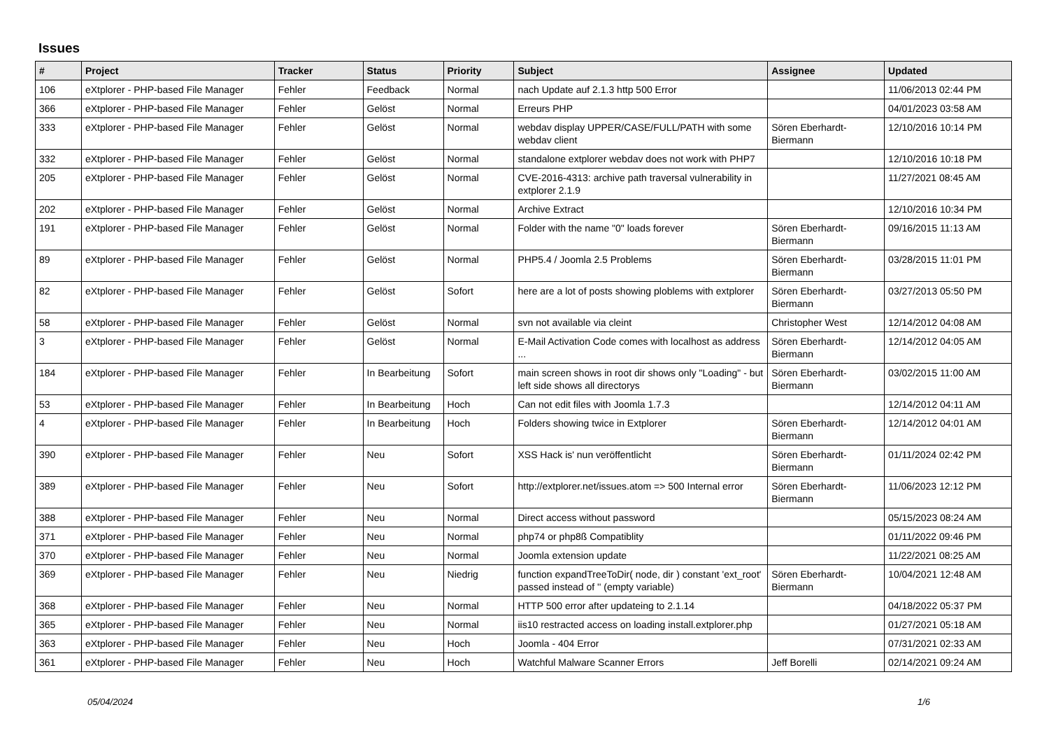Issues
| # | Project | Tracker | Status | Priority | Subject | Assignee | Updated |
| --- | --- | --- | --- | --- | --- | --- | --- |
| 106 | eXtplorer - PHP-based File Manager | Fehler | Feedback | Normal | nach Update auf 2.1.3 http 500 Error | | 11/06/2013 02:44 PM |
| 366 | eXtplorer - PHP-based File Manager | Fehler | Gelöst | Normal | Erreurs PHP | | 04/01/2023 03:58 AM |
| 333 | eXtplorer - PHP-based File Manager | Fehler | Gelöst | Normal | webdav display UPPER/CASE/FULL/PATH with some webdav client | Sören Eberhardt-Biermann | 12/10/2016 10:14 PM |
| 332 | eXtplorer - PHP-based File Manager | Fehler | Gelöst | Normal | standalone extplorer webdav does not work with PHP7 | | 12/10/2016 10:18 PM |
| 205 | eXtplorer - PHP-based File Manager | Fehler | Gelöst | Normal | CVE-2016-4313: archive path traversal vulnerability in extplorer 2.1.9 | | 11/27/2021 08:45 AM |
| 202 | eXtplorer - PHP-based File Manager | Fehler | Gelöst | Normal | Archive Extract | | 12/10/2016 10:34 PM |
| 191 | eXtplorer - PHP-based File Manager | Fehler | Gelöst | Normal | Folder with the name "0" loads forever | Sören Eberhardt-Biermann | 09/16/2015 11:13 AM |
| 89 | eXtplorer - PHP-based File Manager | Fehler | Gelöst | Normal | PHP5.4 / Joomla 2.5 Problems | Sören Eberhardt-Biermann | 03/28/2015 11:01 PM |
| 82 | eXtplorer - PHP-based File Manager | Fehler | Gelöst | Sofort | here are a lot of posts showing ploblems with extplorer | Sören Eberhardt-Biermann | 03/27/2013 05:50 PM |
| 58 | eXtplorer - PHP-based File Manager | Fehler | Gelöst | Normal | svn not available via cleint | Christopher West | 12/14/2012 04:08 AM |
| 3 | eXtplorer - PHP-based File Manager | Fehler | Gelöst | Normal | E-Mail Activation Code comes with localhost as address ... | Sören Eberhardt-Biermann | 12/14/2012 04:05 AM |
| 184 | eXtplorer - PHP-based File Manager | Fehler | In Bearbeitung | Sofort | main screen shows in root dir shows only "Loading" - but left side shows all directorys | Sören Eberhardt-Biermann | 03/02/2015 11:00 AM |
| 53 | eXtplorer - PHP-based File Manager | Fehler | In Bearbeitung | Hoch | Can not edit files with Joomla 1.7.3 | | 12/14/2012 04:11 AM |
| 4 | eXtplorer - PHP-based File Manager | Fehler | In Bearbeitung | Hoch | Folders showing twice in Extplorer | Sören Eberhardt-Biermann | 12/14/2012 04:01 AM |
| 390 | eXtplorer - PHP-based File Manager | Fehler | Neu | Sofort | XSS Hack is' nun veröffentlicht | Sören Eberhardt-Biermann | 01/11/2024 02:42 PM |
| 389 | eXtplorer - PHP-based File Manager | Fehler | Neu | Sofort | http://extplorer.net/issues.atom => 500 Internal error | Sören Eberhardt-Biermann | 11/06/2023 12:12 PM |
| 388 | eXtplorer - PHP-based File Manager | Fehler | Neu | Normal | Direct access without password | | 05/15/2023 08:24 AM |
| 371 | eXtplorer - PHP-based File Manager | Fehler | Neu | Normal | php74 or php8ß Compatiblity | | 01/11/2022 09:46 PM |
| 370 | eXtplorer - PHP-based File Manager | Fehler | Neu | Normal | Joomla extension update | | 11/22/2021 08:25 AM |
| 369 | eXtplorer - PHP-based File Manager | Fehler | Neu | Niedrig | function expandTreeToDir( node, dir ) constant 'ext_root' passed instead of '' (empty variable) | Sören Eberhardt-Biermann | 10/04/2021 12:48 AM |
| 368 | eXtplorer - PHP-based File Manager | Fehler | Neu | Normal | HTTP 500 error after updateing to 2.1.14 | | 04/18/2022 05:37 PM |
| 365 | eXtplorer - PHP-based File Manager | Fehler | Neu | Normal | iis10 restracted access on loading install.extplorer.php | | 01/27/2021 05:18 AM |
| 363 | eXtplorer - PHP-based File Manager | Fehler | Neu | Hoch | Joomla - 404 Error | | 07/31/2021 02:33 AM |
| 361 | eXtplorer - PHP-based File Manager | Fehler | Neu | Hoch | Watchful Malware Scanner Errors | Jeff Borelli | 02/14/2021 09:24 AM |
05/04/2024 1/6